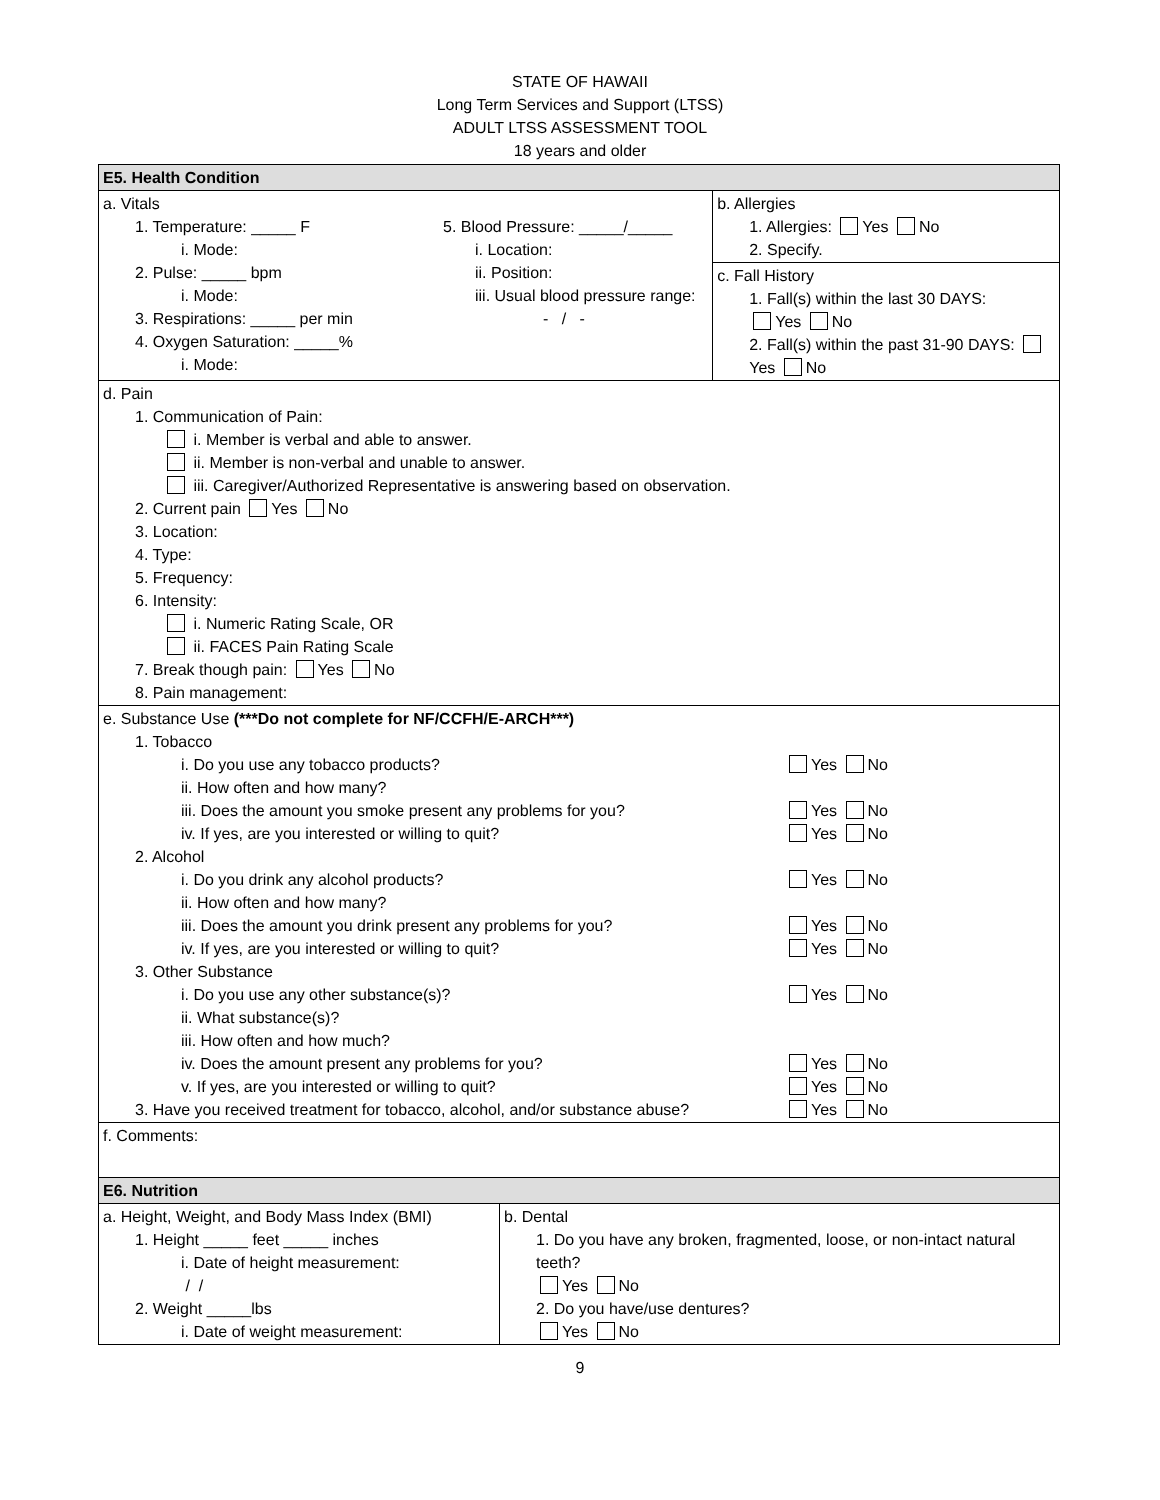STATE OF HAWAII
Long Term Services and Support (LTSS)
ADULT LTSS ASSESSMENT TOOL
18 years and older
| E5. Health Condition | | |
| a. Vitals 1. Temperature: _____ F i. Mode: 2. Pulse: _____ bpm i. Mode: 3. Respirations: _____ per min 4. Oxygen Saturation: _____% i. Mode: 5. Blood Pressure: _____/_____ i. Location: ii. Position: iii. Usual blood pressure range: - / - | | b. Allergies 1. Allergies: Yes No 2. Specify. |
| | | c. Fall History 1. Fall(s) within the last 30 DAYS: Yes No 2. Fall(s) within the past 31-90 DAYS: Yes No |
| d. Pain 1. Communication of Pain: i. Member is verbal and able to answer. ii. Member is non-verbal and unable to answer. iii. Caregiver/Authorized Representative is answering based on observation. 2. Current pain Yes No 3. Location: 4. Type: 5. Frequency: 6. Intensity: i. Numeric Rating Scale, OR ii. FACES Pain Rating Scale 7. Break though pain: Yes No 8. Pain management: | | |
| e. Substance Use (***Do not complete for NF/CCFH/E-ARCH***) 1. Tobacco i. Do you use any tobacco products? Yes No ii. How often and how many? iii. Does the amount you smoke present any problems for you? Yes No iv. If yes, are you interested or willing to quit? Yes No 2. Alcohol i. Do you drink any alcohol products? Yes No ii. How often and how many? iii. Does the amount you drink present any problems for you? Yes No iv. If yes, are you interested or willing to quit? Yes No 3. Other Substance i. Do you use any other substance(s)? Yes No ii. What substance(s)? iii. How often and how much? iv. Does the amount present any problems for you? Yes No v. If yes, are you interested or willing to quit? Yes No 3. Have you received treatment for tobacco, alcohol, and/or substance abuse? Yes No | | |
| f. Comments: | | |
| E6. Nutrition | | |
| a. Height, Weight, and Body Mass Index (BMI) 1. Height _____ feet _____ inches i. Date of height measurement: / / 2. Weight _____lbs i. Date of weight measurement: | b. Dental 1. Do you have any broken, fragmented, loose, or non-intact natural teeth? Yes No 2. Do you have/use dentures? Yes No | |
9